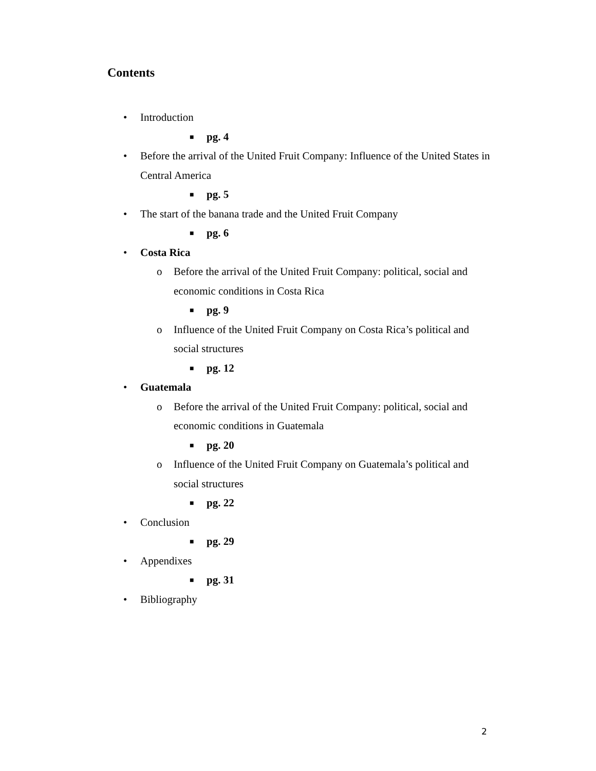Contents
• Introduction
■ pg. 4
• Before the arrival of the United Fruit Company: Influence of the United States in Central America
■ pg. 5
• The start of the banana trade and the United Fruit Company
■ pg. 6
• Costa Rica
o Before the arrival of the United Fruit Company: political, social and economic conditions in Costa Rica
■ pg. 9
o Influence of the United Fruit Company on Costa Rica’s political and social structures
■ pg. 12
• Guatemala
o Before the arrival of the United Fruit Company: political, social and economic conditions in Guatemala
■ pg. 20
o Influence of the United Fruit Company on Guatemala’s political and social structures
■ pg. 22
• Conclusion
■ pg. 29
• Appendixes
■ pg. 31
• Bibliography
2